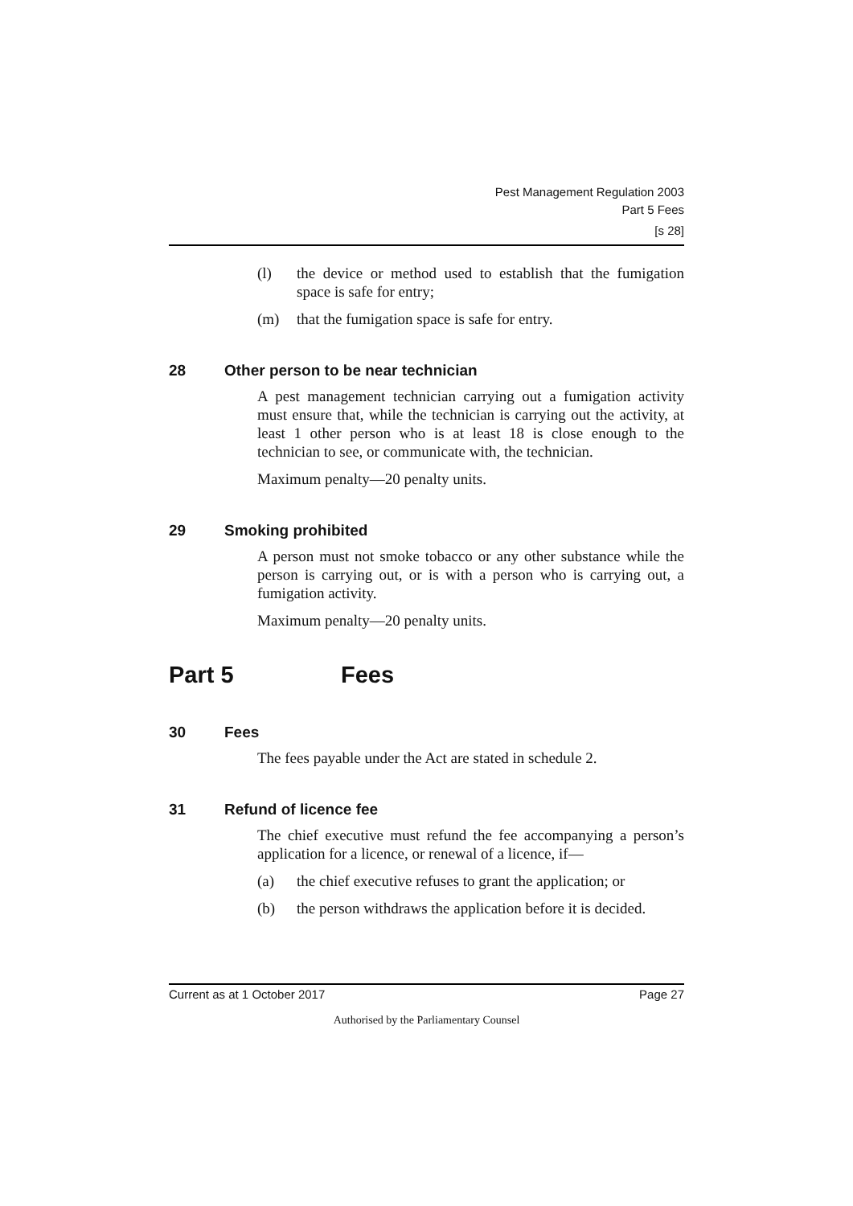Pest Management Regulation 2003
Part 5 Fees
[s 28]
(l) the device or method used to establish that the fumigation space is safe for entry;
(m) that the fumigation space is safe for entry.
28 Other person to be near technician
A pest management technician carrying out a fumigation activity must ensure that, while the technician is carrying out the activity, at least 1 other person who is at least 18 is close enough to the technician to see, or communicate with, the technician.
Maximum penalty—20 penalty units.
29 Smoking prohibited
A person must not smoke tobacco or any other substance while the person is carrying out, or is with a person who is carrying out, a fumigation activity.
Maximum penalty—20 penalty units.
Part 5 Fees
30 Fees
The fees payable under the Act are stated in schedule 2.
31 Refund of licence fee
The chief executive must refund the fee accompanying a person’s application for a licence, or renewal of a licence, if—
(a) the chief executive refuses to grant the application; or
(b) the person withdraws the application before it is decided.
Current as at 1 October 2017 Page 27
Authorised by the Parliamentary Counsel